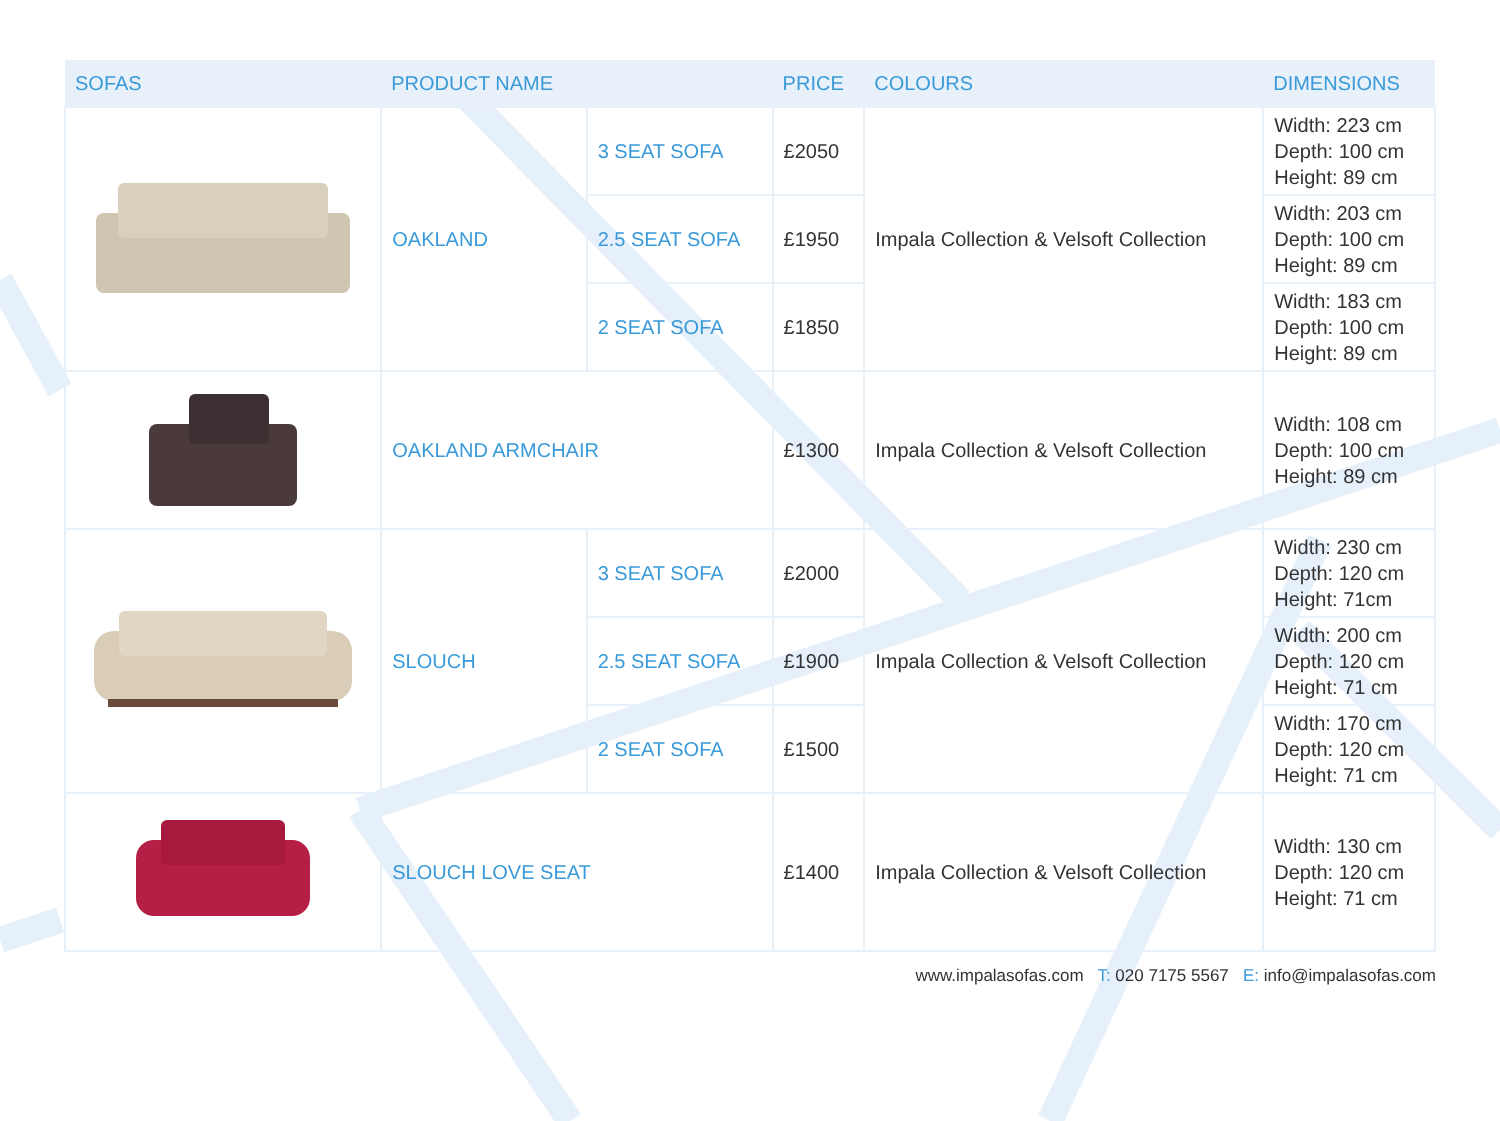| SOFAS | PRODUCT NAME | | PRICE | COLOURS | DIMENSIONS |
| --- | --- | --- | --- | --- | --- |
| | OAKLAND | 3 SEAT SOFA | £2050 | Impala Collection & Velsoft Collection | Width: 223 cm Depth: 100 cm Height: 89 cm |
| | | 2.5 SEAT SOFA | £1950 | | Width: 203 cm Depth: 100 cm Height: 89 cm |
| | | 2 SEAT SOFA | £1850 | | Width: 183 cm Depth: 100 cm Height: 89 cm |
| | OAKLAND ARMCHAIR | | £1300 | Impala Collection & Velsoft Collection | Width: 108 cm Depth: 100 cm Height: 89 cm |
| | SLOUCH | 3 SEAT SOFA | £2000 | Impala Collection & Velsoft Collection | Width: 230 cm Depth: 120 cm Height: 71cm |
| | | 2.5 SEAT SOFA | £1900 | | Width: 200 cm Depth: 120 cm Height: 71 cm |
| | | 2 SEAT SOFA | £1500 | | Width: 170 cm Depth: 120 cm Height: 71 cm |
| | SLOUCH LOVE SEAT | | £1400 | Impala Collection & Velsoft Collection | Width: 130 cm Depth: 120 cm Height: 71 cm |
www.impalasofas.com T: 020 7175 5567 E: info@impalasofas.com